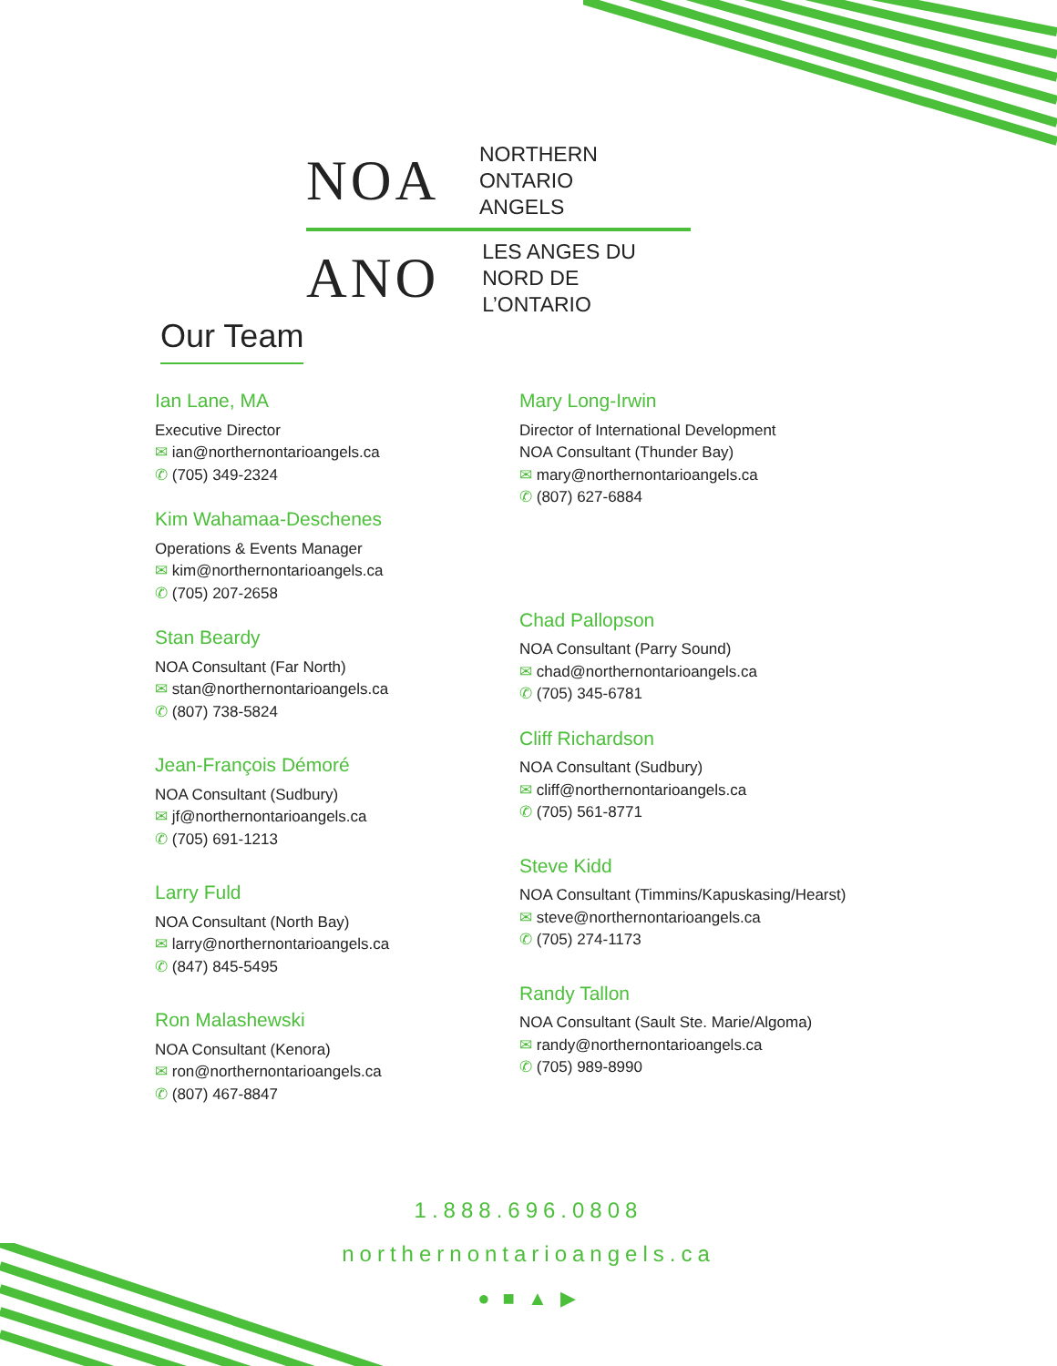NOA
NORTHERN ONTARIO
ANGELS
ANO
LES ANGES DU
NORD DE L’ONTARIO
Our Team
Ian Lane, MA
Executive Director
✉ ian@northernontarioangels.ca
✆ (705) 349-2324
Kim Wahamaa-Deschenes
Operations & Events Manager
✉ kim@northernontarioangels.ca
✆ (705) 207-2658
Stan Beardy
NOA Consultant (Far North)
✉ stan@northernontarioangels.ca
✆ (807) 738-5824
Jean-François Démoré
NOA Consultant (Sudbury)
✉ jf@northernontarioangels.ca
✆ (705) 691-1213
Larry Fuld
NOA Consultant (North Bay)
✉ larry@northernontarioangels.ca
✆ (847) 845-5495
Ron Malashewski
NOA Consultant (Kenora)
✉ ron@northernontarioangels.ca
✆ (807) 467-8847
Mary Long-Irwin
Director of International Development
NOA Consultant (Thunder Bay)
✉ mary@northernontarioangels.ca
✆ (807) 627-6884
Chad Pallopson
NOA Consultant (Parry Sound)
✉ chad@northernontarioangels.ca
✆ (705) 345-6781
Cliff Richardson
NOA Consultant (Sudbury)
✉ cliff@northernontarioangels.ca
✆ (705) 561-8771
Steve Kidd
NOA Consultant (Timmins/Kapuskasing/Hearst)
✉ steve@northernontarioangels.ca
✆ (705) 274-1173
Randy Tallon
NOA Consultant (Sault Ste. Marie/Algoma)
✉ randy@northernontarioangels.ca
✆ (705) 989-8990
1.888.696.0808
northernontarioangels.ca
● ■ ▲ ▶